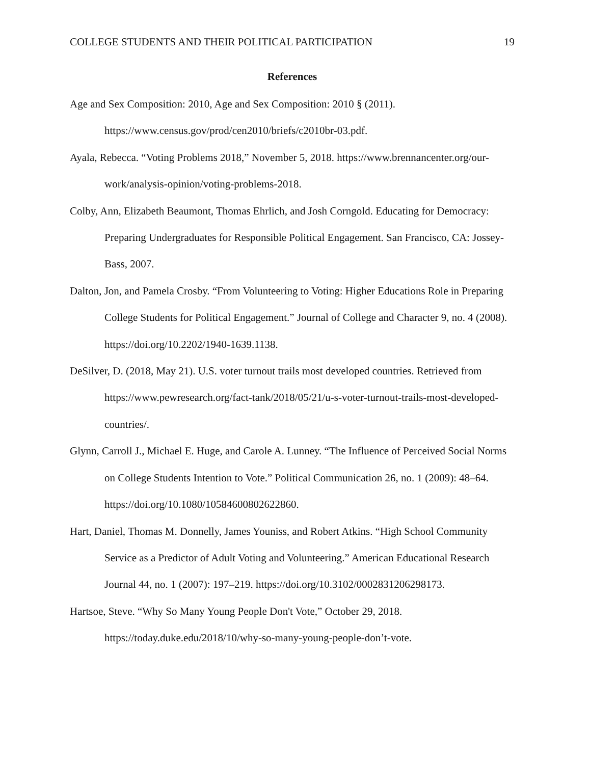COLLEGE STUDENTS AND THEIR POLITICAL PARTICIPATION 19
References
Age and Sex Composition: 2010, Age and Sex Composition: 2010 § (2011). https://www.census.gov/prod/cen2010/briefs/c2010br-03.pdf.
Ayala, Rebecca. “Voting Problems 2018,” November 5, 2018. https://www.brennancenter.org/our-work/analysis-opinion/voting-problems-2018.
Colby, Ann, Elizabeth Beaumont, Thomas Ehrlich, and Josh Corngold. Educating for Democracy: Preparing Undergraduates for Responsible Political Engagement. San Francisco, CA: Jossey-Bass, 2007.
Dalton, Jon, and Pamela Crosby. “From Volunteering to Voting: Higher Educations Role in Preparing College Students for Political Engagement.” Journal of College and Character 9, no. 4 (2008). https://doi.org/10.2202/1940-1639.1138.
DeSilver, D. (2018, May 21). U.S. voter turnout trails most developed countries. Retrieved from https://www.pewresearch.org/fact-tank/2018/05/21/u-s-voter-turnout-trails-most-developed-countries/.
Glynn, Carroll J., Michael E. Huge, and Carole A. Lunney. “The Influence of Perceived Social Norms on College Students Intention to Vote.” Political Communication 26, no. 1 (2009): 48–64. https://doi.org/10.1080/10584600802622860.
Hart, Daniel, Thomas M. Donnelly, James Youniss, and Robert Atkins. “High School Community Service as a Predictor of Adult Voting and Volunteering.” American Educational Research Journal 44, no. 1 (2007): 197–219. https://doi.org/10.3102/0002831206298173.
Hartsoe, Steve. “Why So Many Young People Don't Vote,” October 29, 2018. https://today.duke.edu/2018/10/why-so-many-young-people-don’t-vote.